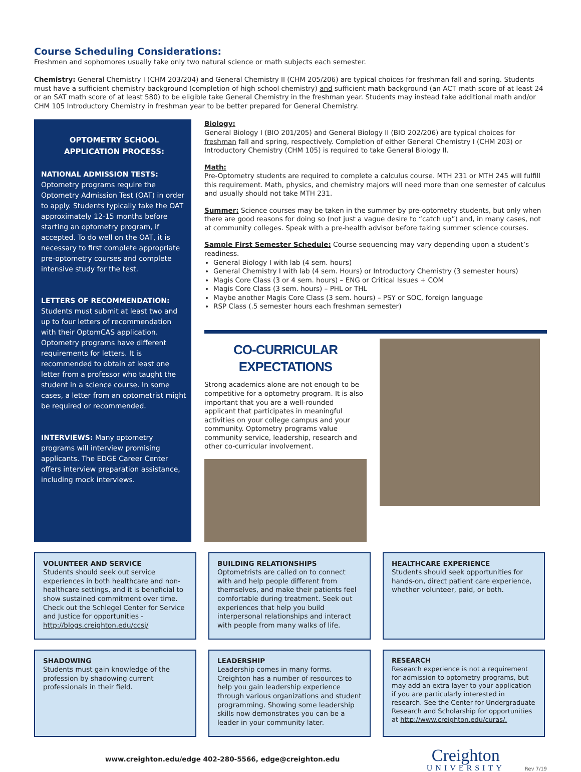Course Scheduling Considerations:
Freshmen and sophomores usually take only two natural science or math subjects each semester.
Chemistry: General Chemistry I (CHM 203/204) and General Chemistry II (CHM 205/206) are typical choices for freshman fall and spring. Students must have a sufficient chemistry background (completion of high school chemistry) and sufficient math background (an ACT math score of at least 24 or an SAT math score of at least 580) to be eligible take General Chemistry in the freshman year. Students may instead take additional math and/or CHM 105 Introductory Chemistry in freshman year to be better prepared for General Chemistry.
OPTOMETRY SCHOOL APPLICATION PROCESS:
NATIONAL ADMISSION TESTS: Optometry programs require the Optometry Admission Test (OAT) in order to apply. Students typically take the OAT approximately 12-15 months before starting an optometry program, if accepted. To do well on the OAT, it is necessary to first complete appropriate pre-optometry courses and complete intensive study for the test.
LETTERS OF RECOMMENDATION:
Students must submit at least two and up to four letters of recommendation with their OptomCAS application. Optometry programs have different requirements for letters. It is recommended to obtain at least one letter from a professor who taught the student in a science course. In some cases, a letter from an optometrist might be required or recommended.
INTERVIEWS: Many optometry programs will interview promising applicants. The EDGE Career Center offers interview preparation assistance, including mock interviews.
Biology:
General Biology I (BIO 201/205) and General Biology II (BIO 202/206) are typical choices for freshman fall and spring, respectively. Completion of either General Chemistry I (CHM 203) or Introductory Chemistry (CHM 105) is required to take General Biology II.
Math:
Pre-Optometry students are required to complete a calculus course. MTH 231 or MTH 245 will fulfill this requirement. Math, physics, and chemistry majors will need more than one semester of calculus and usually should not take MTH 231.
Summer: Science courses may be taken in the summer by pre-optometry students, but only when there are good reasons for doing so (not just a vague desire to “catch up”) and, in many cases, not at community colleges. Speak with a pre-health advisor before taking summer science courses.
Sample First Semester Schedule: Course sequencing may vary depending upon a student’s readiness.
General Biology I with lab (4 sem. hours)
General Chemistry I with lab (4 sem. Hours) or Introductory Chemistry (3 semester hours)
Magis Core Class (3 or 4 sem. hours) – ENG or Critical Issues + COM
Magis Core Class (3 sem. hours) – PHL or THL
Maybe another Magis Core Class (3 sem. hours) – PSY or SOC, foreign language
RSP Class (.5 semester hours each freshman semester)
CO-CURRICULAR EXPECTATIONS
Strong academics alone are not enough to be competitive for a optometry program. It is also important that you are a well-rounded applicant that participates in meaningful activities on your college campus and your community. Optometry programs value community service, leadership, research and other co-curricular involvement.
VOLUNTEER AND SERVICE
Students should seek out service experiences in both healthcare and non-healthcare settings, and it is beneficial to show sustained commitment over time. Check out the Schlegel Center for Service and Justice for opportunities - http://blogs.creighton.edu/ccsj/
BUILDING RELATIONSHIPS
Optometrists are called on to connect with and help people different from themselves, and make their patients feel comfortable during treatment. Seek out experiences that help you build interpersonal relationships and interact with people from many walks of life.
HEALTHCARE EXPERIENCE
Students should seek opportunities for hands-on, direct patient care experience, whether volunteer, paid, or both.
SHADOWING
Students must gain knowledge of the profession by shadowing current professionals in their field.
LEADERSHIP
Leadership comes in many forms. Creighton has a number of resources to help you gain leadership experience through various organizations and student programming. Showing some leadership skills now demonstrates you can be a leader in your community later.
RESEARCH
Research experience is not a requirement for admission to optometry programs, but may add an extra layer to your application if you are particularly interested in research. See the Center for Undergraduate Research and Scholarship for opportunities at http://www.creighton.edu/curas/.
www.creighton.edu/edge 402-280-5566, edge@creighton.edu
Creighton
UNIVERSITY
Rev 7/19